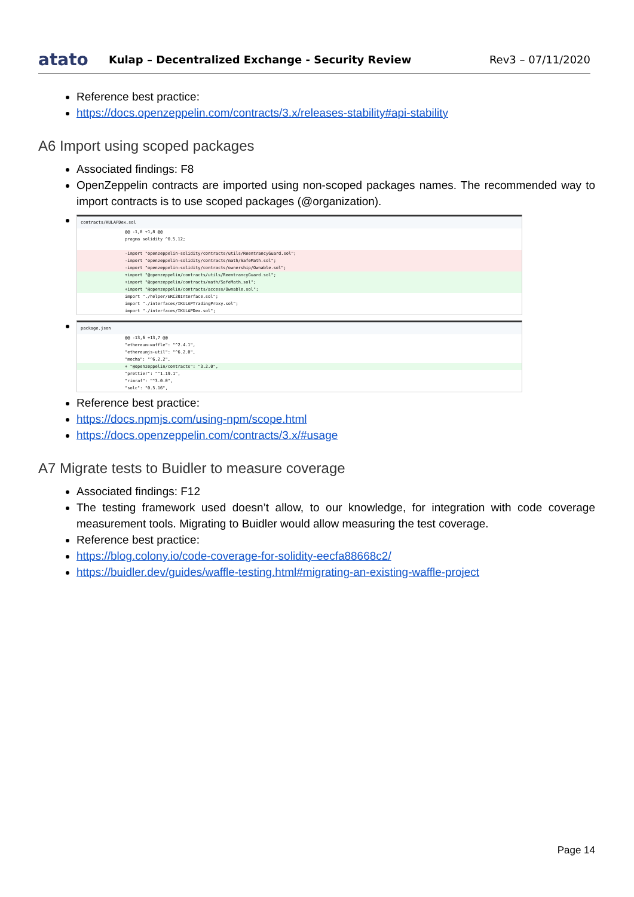atato Kulap – Decentralized Exchange - Security Review Rev3 – 07/11/2020
Reference best practice:
https://docs.openzeppelin.com/contracts/3.x/releases-stability#api-stability
A6 Import using scoped packages
Associated findings: F8
OpenZeppelin contracts are imported using non-scoped packages names. The recommended way to import contracts is to use scoped packages (@organization).
contracts/KULAPDex.sol
@@ -1,8 +1,8 @@
pragma solidity ^0.5.12;
-import "openzeppelin-solidity/contracts/utils/ReentrancyGuard.sol";
-import "openzeppelin-solidity/contracts/math/SafeMath.sol";
-import "openzeppelin-solidity/contracts/ownership/Ownable.sol";
+import "@openzeppelin/contracts/utils/ReentrancyGuard.sol";
+import "@openzeppelin/contracts/math/SafeMath.sol";
+import "@openzeppelin/contracts/access/Ownable.sol";
import "./helper/ERC20Interface.sol";
import "./interfaces/IKULAPTradingProxy.sol";
import "./interfaces/IKULAPDex.sol";
package.json
@@ -13,6 +13,7 @@
"ethereum-waffle": "^2.4.1",
"ethereumjs-util": "^6.2.0",
"mocha": "^6.2.2",
+ "@openzeppelin/contracts": "3.2.0",
"prettier": "^1.19.1",
"rimraf": "^3.0.0",
"solc": "0.5.16",
Reference best practice:
https://docs.npmjs.com/using-npm/scope.html
https://docs.openzeppelin.com/contracts/3.x/#usage
A7 Migrate tests to Buidler to measure coverage
Associated findings: F12
The testing framework used doesn’t allow, to our knowledge, for integration with code coverage measurement tools. Migrating to Buidler would allow measuring the test coverage.
Reference best practice:
https://blog.colony.io/code-coverage-for-solidity-eecfa88668c2/
https://buidler.dev/guides/waffle-testing.html#migrating-an-existing-waffle-project
Page 14